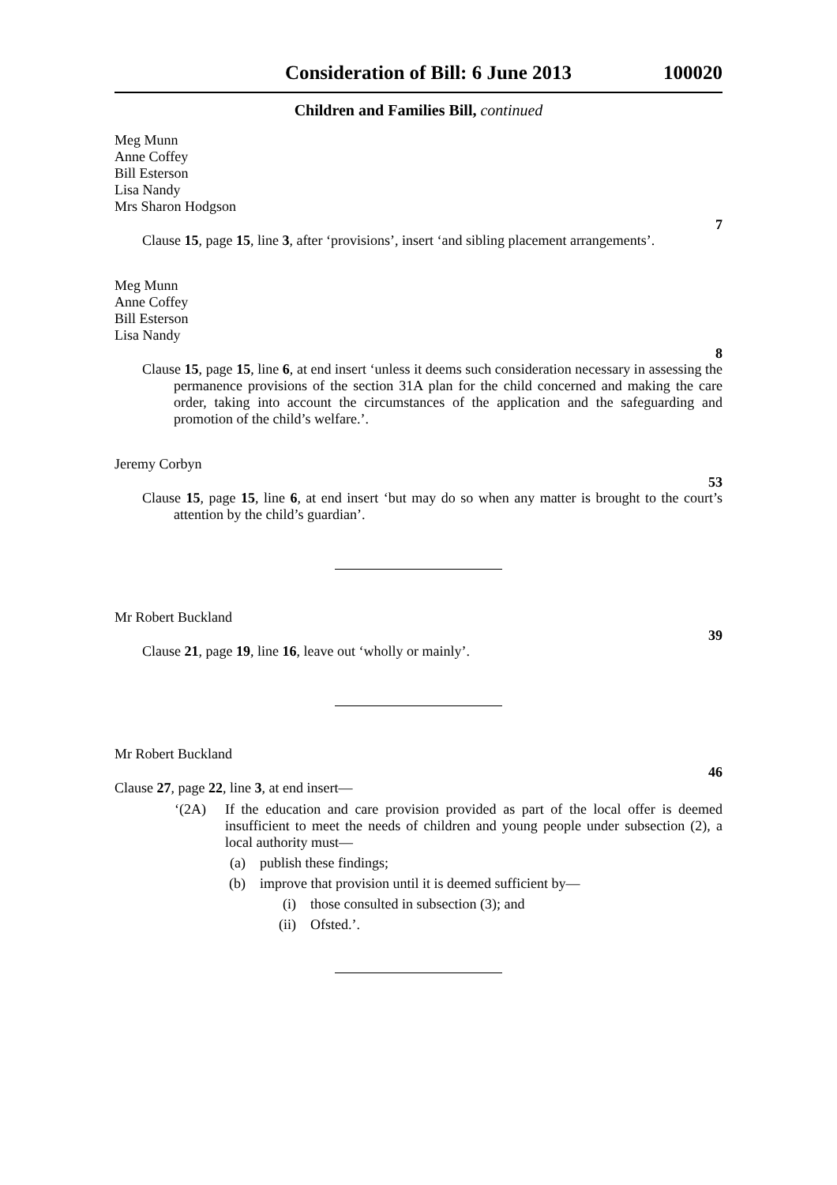Consideration of Bill: 6 June 2013 100020
Children and Families Bill, continued
Meg Munn
Anne Coffey
Bill Esterson
Lisa Nandy
Mrs Sharon Hodgson
7
Clause 15, page 15, line 3, after ‘provisions’, insert ‘and sibling placement arrangements’.
Meg Munn
Anne Coffey
Bill Esterson
Lisa Nandy
8
Clause 15, page 15, line 6, at end insert ‘unless it deems such consideration necessary in assessing the permanence provisions of the section 31A plan for the child concerned and making the care order, taking into account the circumstances of the application and the safeguarding and promotion of the child’s welfare.’.
Jeremy Corbyn
53
Clause 15, page 15, line 6, at end insert ‘but may do so when any matter is brought to the court’s attention by the child’s guardian’.
Mr Robert Buckland
39
Clause 21, page 19, line 16, leave out ‘wholly or mainly’.
Mr Robert Buckland
46
Clause 27, page 22, line 3, at end insert—
‘(2A) If the education and care provision provided as part of the local offer is deemed insufficient to meet the needs of children and young people under subsection (2), a local authority must—
(a) publish these findings;
(b) improve that provision until it is deemed sufficient by—
(i) those consulted in subsection (3); and
(ii) Ofsted.’.